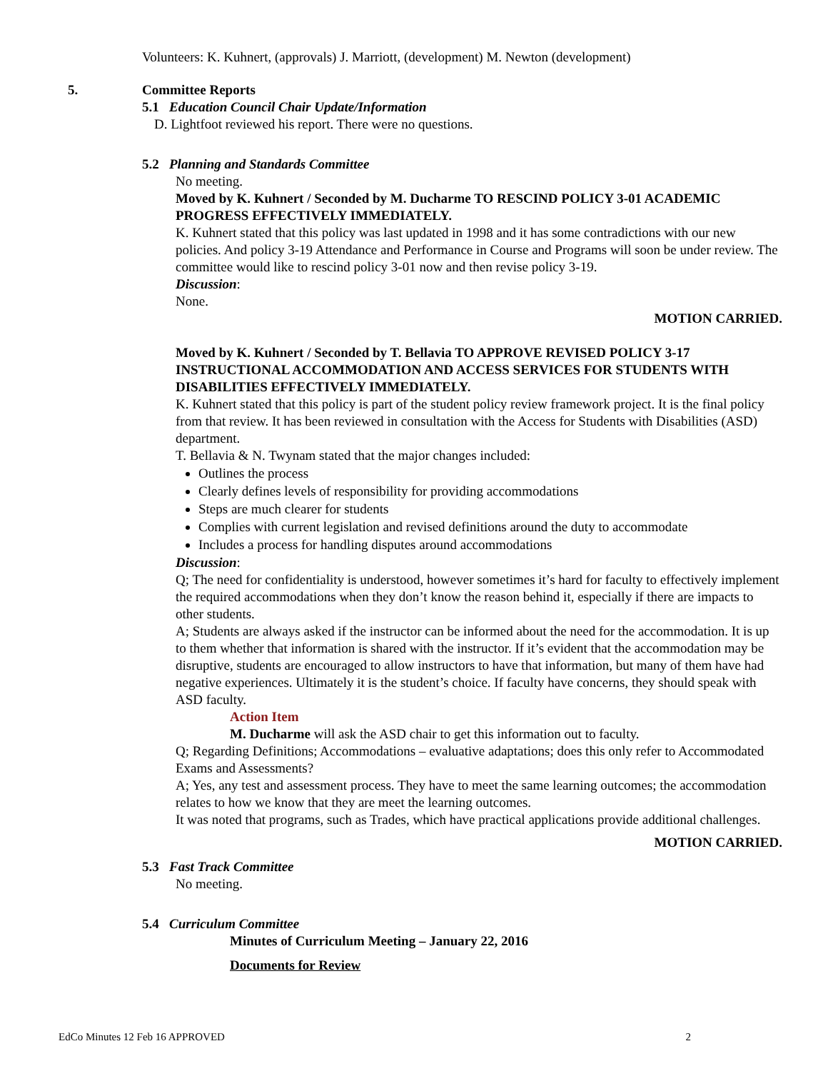Volunteers: K. Kuhnert, (approvals) J. Marriott, (development) M. Newton (development)
5. Committee Reports
5.1 Education Council Chair Update/Information
D. Lightfoot reviewed his report. There were no questions.
5.2 Planning and Standards Committee
No meeting.
Moved by K. Kuhnert / Seconded by M. Ducharme TO RESCIND POLICY 3-01 ACADEMIC PROGRESS EFFECTIVELY IMMEDIATELY.
K. Kuhnert stated that this policy was last updated in 1998 and it has some contradictions with our new policies. And policy 3-19 Attendance and Performance in Course and Programs will soon be under review. The committee would like to rescind policy 3-01 now and then revise policy 3-19.
Discussion:
None.
MOTION CARRIED.
Moved by K. Kuhnert / Seconded by T. Bellavia TO APPROVE REVISED POLICY 3-17 INSTRUCTIONAL ACCOMMODATION AND ACCESS SERVICES FOR STUDENTS WITH DISABILITIES EFFECTIVELY IMMEDIATELY.
K. Kuhnert stated that this policy is part of the student policy review framework project. It is the final policy from that review. It has been reviewed in consultation with the Access for Students with Disabilities (ASD) department.
T. Bellavia & N. Twynam stated that the major changes included:
Outlines the process
Clearly defines levels of responsibility for providing accommodations
Steps are much clearer for students
Complies with current legislation and revised definitions around the duty to accommodate
Includes a process for handling disputes around accommodations
Discussion:
Q; The need for confidentiality is understood, however sometimes it’s hard for faculty to effectively implement the required accommodations when they don’t know the reason behind it, especially if there are impacts to other students.
A; Students are always asked if the instructor can be informed about the need for the accommodation. It is up to them whether that information is shared with the instructor. If it’s evident that the accommodation may be disruptive, students are encouraged to allow instructors to have that information, but many of them have had negative experiences. Ultimately it is the student’s choice. If faculty have concerns, they should speak with ASD faculty.
Action Item
M. Ducharme will ask the ASD chair to get this information out to faculty.
Q; Regarding Definitions; Accommodations – evaluative adaptations; does this only refer to Accommodated Exams and Assessments?
A; Yes, any test and assessment process. They have to meet the same learning outcomes; the accommodation relates to how we know that they are meet the learning outcomes.
It was noted that programs, such as Trades, which have practical applications provide additional challenges.
MOTION CARRIED.
5.3 Fast Track Committee
No meeting.
5.4 Curriculum Committee
Minutes of Curriculum Meeting – January 22, 2016
Documents for Review
EdCo Minutes 12 Feb 16 APPROVED 2